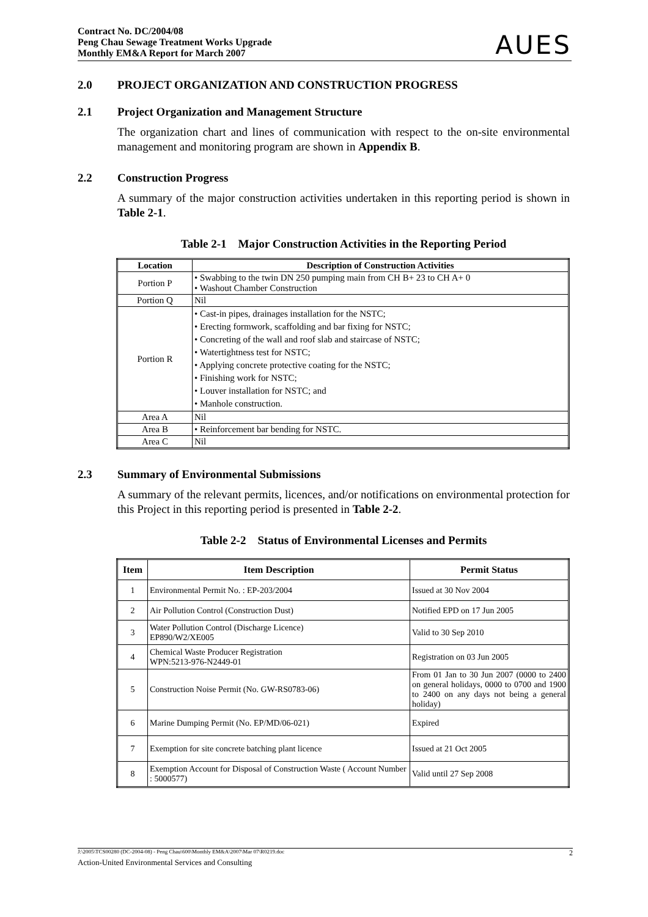Contract No. DC/2004/08
Peng Chau Sewage Treatment Works Upgrade
Monthly EM&A Report for March 2007
AUES
2.0 PROJECT ORGANIZATION AND CONSTRUCTION PROGRESS
2.1 Project Organization and Management Structure
The organization chart and lines of communication with respect to the on-site environmental management and monitoring program are shown in Appendix B.
2.2 Construction Progress
A summary of the major construction activities undertaken in this reporting period is shown in Table 2-1.
Table 2-1 Major Construction Activities in the Reporting Period
| Location | Description of Construction Activities |
| --- | --- |
| Portion P | • Swabbing to the twin DN 250 pumping main from CH B+ 23 to CH A+ 0 • Washout Chamber Construction |
| Portion Q | Nil |
| Portion R | • Cast-in pipes, drainages installation for the NSTC; • Erecting formwork, scaffolding and bar fixing for NSTC; • Concreting of the wall and roof slab and staircase of NSTC; • Watertightness test for NSTC; • Applying concrete protective coating for the NSTC; • Finishing work for NSTC; • Louver installation for NSTC; and • Manhole construction. |
| Area A | Nil |
| Area B | • Reinforcement bar bending for NSTC. |
| Area C | Nil |
2.3 Summary of Environmental Submissions
A summary of the relevant permits, licences, and/or notifications on environmental protection for this Project in this reporting period is presented in Table 2-2.
Table 2-2 Status of Environmental Licenses and Permits
| Item | Item Description | Permit Status |
| --- | --- | --- |
| 1 | Environmental Permit No. : EP-203/2004 | Issued at 30 Nov 2004 |
| 2 | Air Pollution Control (Construction Dust) | Notified EPD on 17 Jun 2005 |
| 3 | Water Pollution Control (Discharge Licence) EP890/W2/XE005 | Valid to 30 Sep 2010 |
| 4 | Chemical Waste Producer Registration WPN:5213-976-N2449-01 | Registration on 03 Jun 2005 |
| 5 | Construction Noise Permit (No. GW-RS0783-06) | From 01 Jan to 30 Jun 2007 (0000 to 2400 on general holidays, 0000 to 0700 and 1900 to 2400 on any days not being a general holiday) |
| 6 | Marine Dumping Permit (No. EP/MD/06-021) | Expired |
| 7 | Exemption for site concrete batching plant licence | Issued at 21 Oct 2005 |
| 8 | Exemption Account for Disposal of Construction Waste ( Account Number : 5000577) | Valid until 27 Sep 2008 |
J:\2005\TCS00280 (DC-2004-08) - Peng Chau\600\Monthly EM&A\2007\Mar 07\R0219.doc 2
Action-United Environmental Services and Consulting